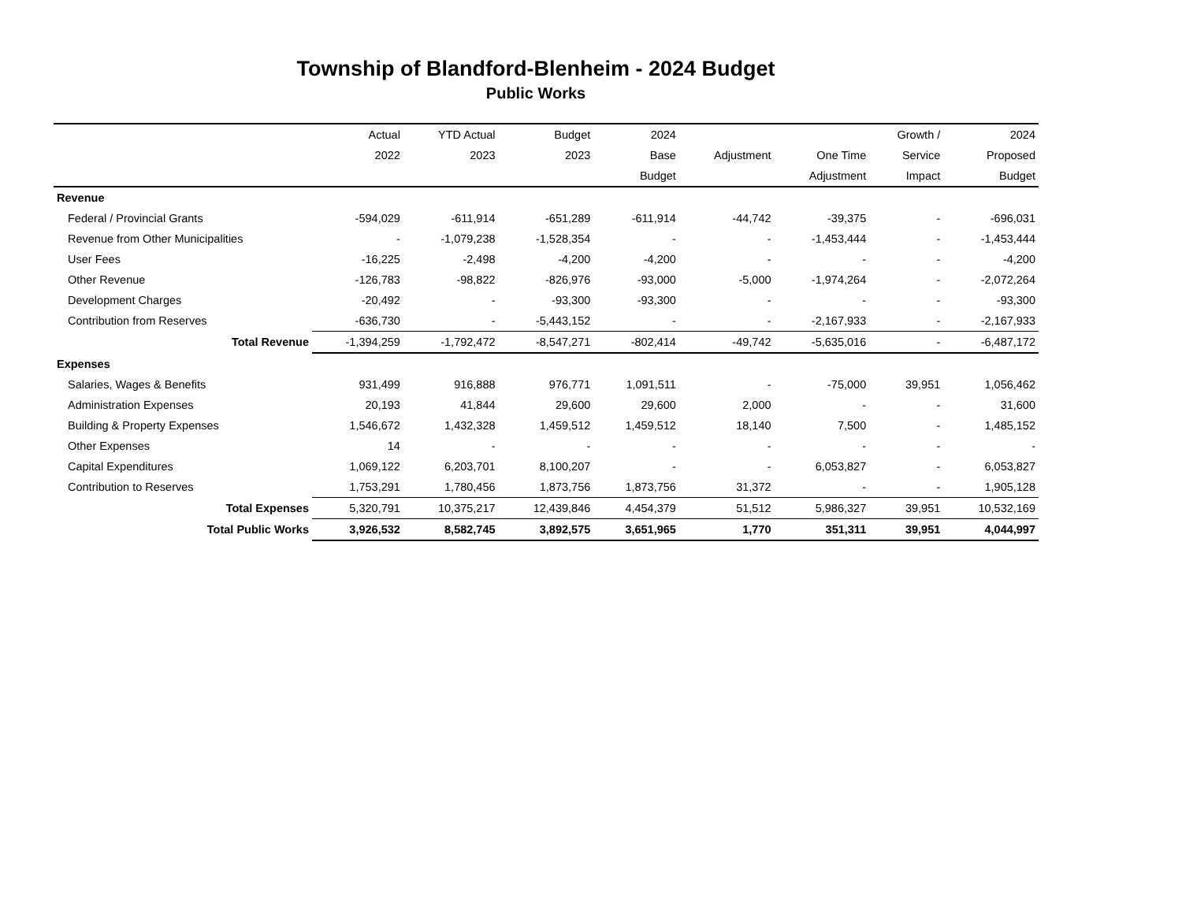Township of Blandford-Blenheim - 2024 Budget
Public Works
| | Actual | YTD Actual | Budget | 2024 | | | Growth / | 2024 |
| --- | --- | --- | --- | --- | --- | --- | --- | --- |
| | 2022 | 2023 | 2023 | Base | Adjustment | One Time | Service | Proposed |
| | | | | Budget | | Adjustment | Impact | Budget |
| Revenue | | | | | | | | |
| Federal / Provincial Grants | -594,029 | -611,914 | -651,289 | -611,914 | -44,742 | -39,375 | - | -696,031 |
| Revenue from Other Municipalities | - | -1,079,238 | -1,528,354 | - | - | -1,453,444 | - | -1,453,444 |
| User Fees | -16,225 | -2,498 | -4,200 | -4,200 | - | - | - | -4,200 |
| Other Revenue | -126,783 | -98,822 | -826,976 | -93,000 | -5,000 | -1,974,264 | - | -2,072,264 |
| Development Charges | -20,492 | - | -93,300 | -93,300 | - | - | - | -93,300 |
| Contribution from Reserves | -636,730 | - | -5,443,152 | - | - | -2,167,933 | - | -2,167,933 |
| Total Revenue | -1,394,259 | -1,792,472 | -8,547,271 | -802,414 | -49,742 | -5,635,016 | - | -6,487,172 |
| Expenses | | | | | | | | |
| Salaries, Wages & Benefits | 931,499 | 916,888 | 976,771 | 1,091,511 | - | -75,000 | 39,951 | 1,056,462 |
| Administration Expenses | 20,193 | 41,844 | 29,600 | 29,600 | 2,000 | - | - | 31,600 |
| Building & Property Expenses | 1,546,672 | 1,432,328 | 1,459,512 | 1,459,512 | 18,140 | 7,500 | - | 1,485,152 |
| Other Expenses | 14 | - | - | - | - | - | - | - |
| Capital Expenditures | 1,069,122 | 6,203,701 | 8,100,207 | - | - | 6,053,827 | - | 6,053,827 |
| Contribution to Reserves | 1,753,291 | 1,780,456 | 1,873,756 | 1,873,756 | 31,372 | - | - | 1,905,128 |
| Total Expenses | 5,320,791 | 10,375,217 | 12,439,846 | 4,454,379 | 51,512 | 5,986,327 | 39,951 | 10,532,169 |
| Total Public Works | 3,926,532 | 8,582,745 | 3,892,575 | 3,651,965 | 1,770 | 351,311 | 39,951 | 4,044,997 |